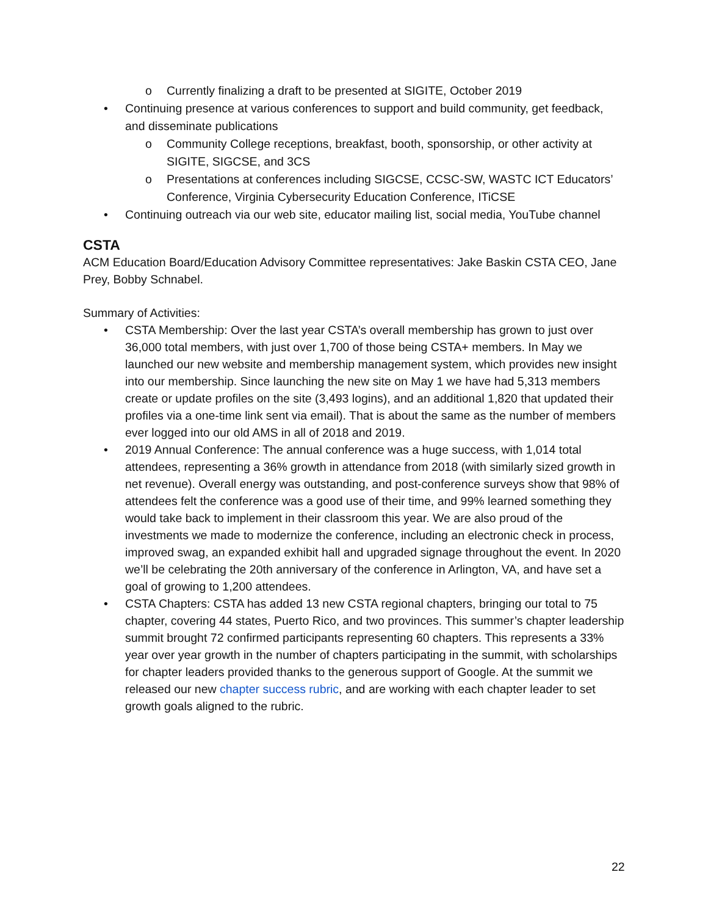o Currently finalizing a draft to be presented at SIGITE, October 2019
• Continuing presence at various conferences to support and build community, get feedback, and disseminate publications
o Community College receptions, breakfast, booth, sponsorship, or other activity at SIGITE, SIGCSE, and 3CS
o Presentations at conferences including SIGCSE, CCSC-SW, WASTC ICT Educators’ Conference, Virginia Cybersecurity Education Conference, ITiCSE
• Continuing outreach via our web site, educator mailing list, social media, YouTube channel
CSTA
ACM Education Board/Education Advisory Committee representatives: Jake Baskin CSTA CEO, Jane Prey, Bobby Schnabel.
Summary of Activities:
• CSTA Membership: Over the last year CSTA’s overall membership has grown to just over 36,000 total members, with just over 1,700 of those being CSTA+ members. In May we launched our new website and membership management system, which provides new insight into our membership. Since launching the new site on May 1 we have had 5,313 members create or update profiles on the site (3,493 logins), and an additional 1,820 that updated their profiles via a one-time link sent via email). That is about the same as the number of members ever logged into our old AMS in all of 2018 and 2019.
• 2019 Annual Conference: The annual conference was a huge success, with 1,014 total attendees, representing a 36% growth in attendance from 2018 (with similarly sized growth in net revenue). Overall energy was outstanding, and post-conference surveys show that 98% of attendees felt the conference was a good use of their time, and 99% learned something they would take back to implement in their classroom this year. We are also proud of the investments we made to modernize the conference, including an electronic check in process, improved swag, an expanded exhibit hall and upgraded signage throughout the event. In 2020 we’ll be celebrating the 20th anniversary of the conference in Arlington, VA, and have set a goal of growing to 1,200 attendees.
• CSTA Chapters: CSTA has added 13 new CSTA regional chapters, bringing our total to 75 chapter, covering 44 states, Puerto Rico, and two provinces. This summer’s chapter leadership summit brought 72 confirmed participants representing 60 chapters. This represents a 33% year over year growth in the number of chapters participating in the summit, with scholarships for chapter leaders provided thanks to the generous support of Google. At the summit we released our new chapter success rubric, and are working with each chapter leader to set growth goals aligned to the rubric.
22